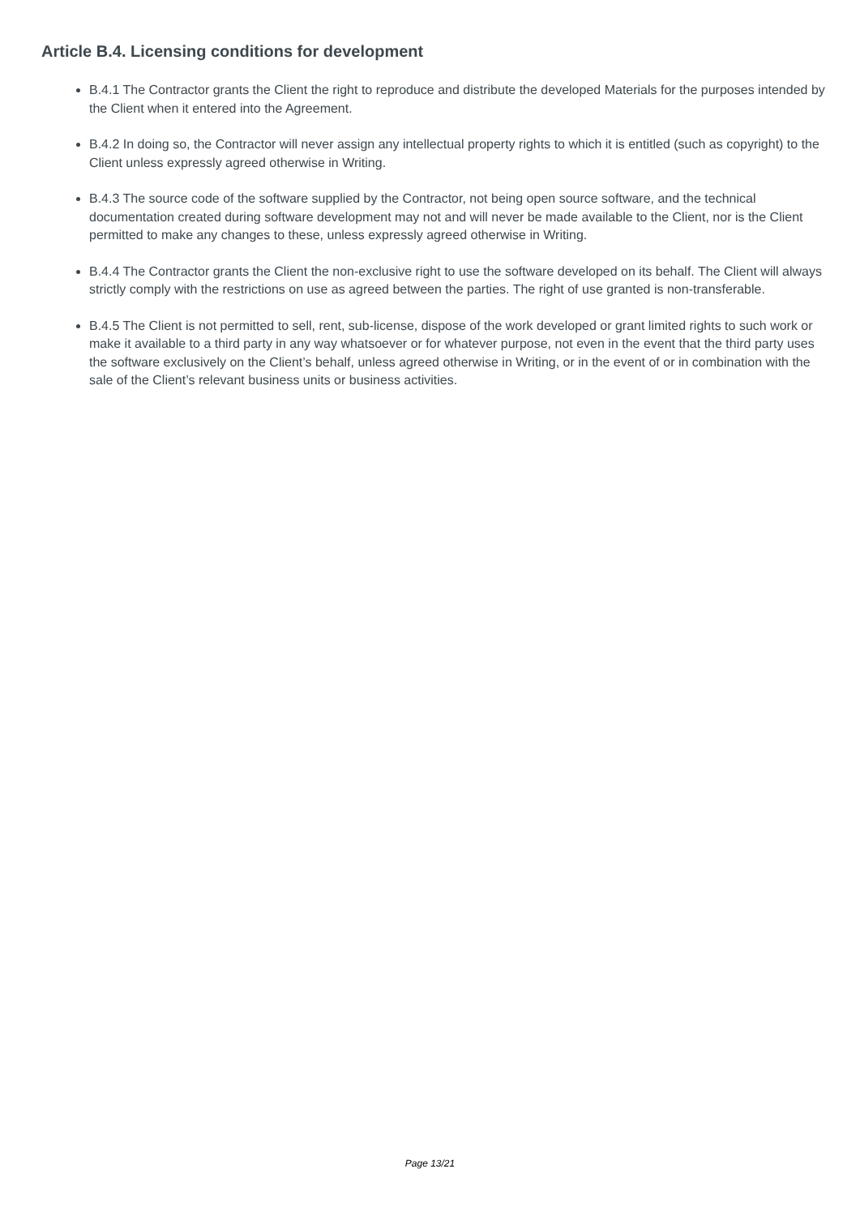Article B.4. Licensing conditions for development
B.4.1 The Contractor grants the Client the right to reproduce and distribute the developed Materials for the purposes intended by the Client when it entered into the Agreement.
B.4.2 In doing so, the Contractor will never assign any intellectual property rights to which it is entitled (such as copyright) to the Client unless expressly agreed otherwise in Writing.
B.4.3 The source code of the software supplied by the Contractor, not being open source software, and the technical documentation created during software development may not and will never be made available to the Client, nor is the Client permitted to make any changes to these, unless expressly agreed otherwise in Writing.
B.4.4 The Contractor grants the Client the non-exclusive right to use the software developed on its behalf. The Client will always strictly comply with the restrictions on use as agreed between the parties. The right of use granted is non-transferable.
B.4.5 The Client is not permitted to sell, rent, sub-license, dispose of the work developed or grant limited rights to such work or make it available to a third party in any way whatsoever or for whatever purpose, not even in the event that the third party uses the software exclusively on the Client’s behalf, unless agreed otherwise in Writing, or in the event of or in combination with the sale of the Client’s relevant business units or business activities.
Page 13/21